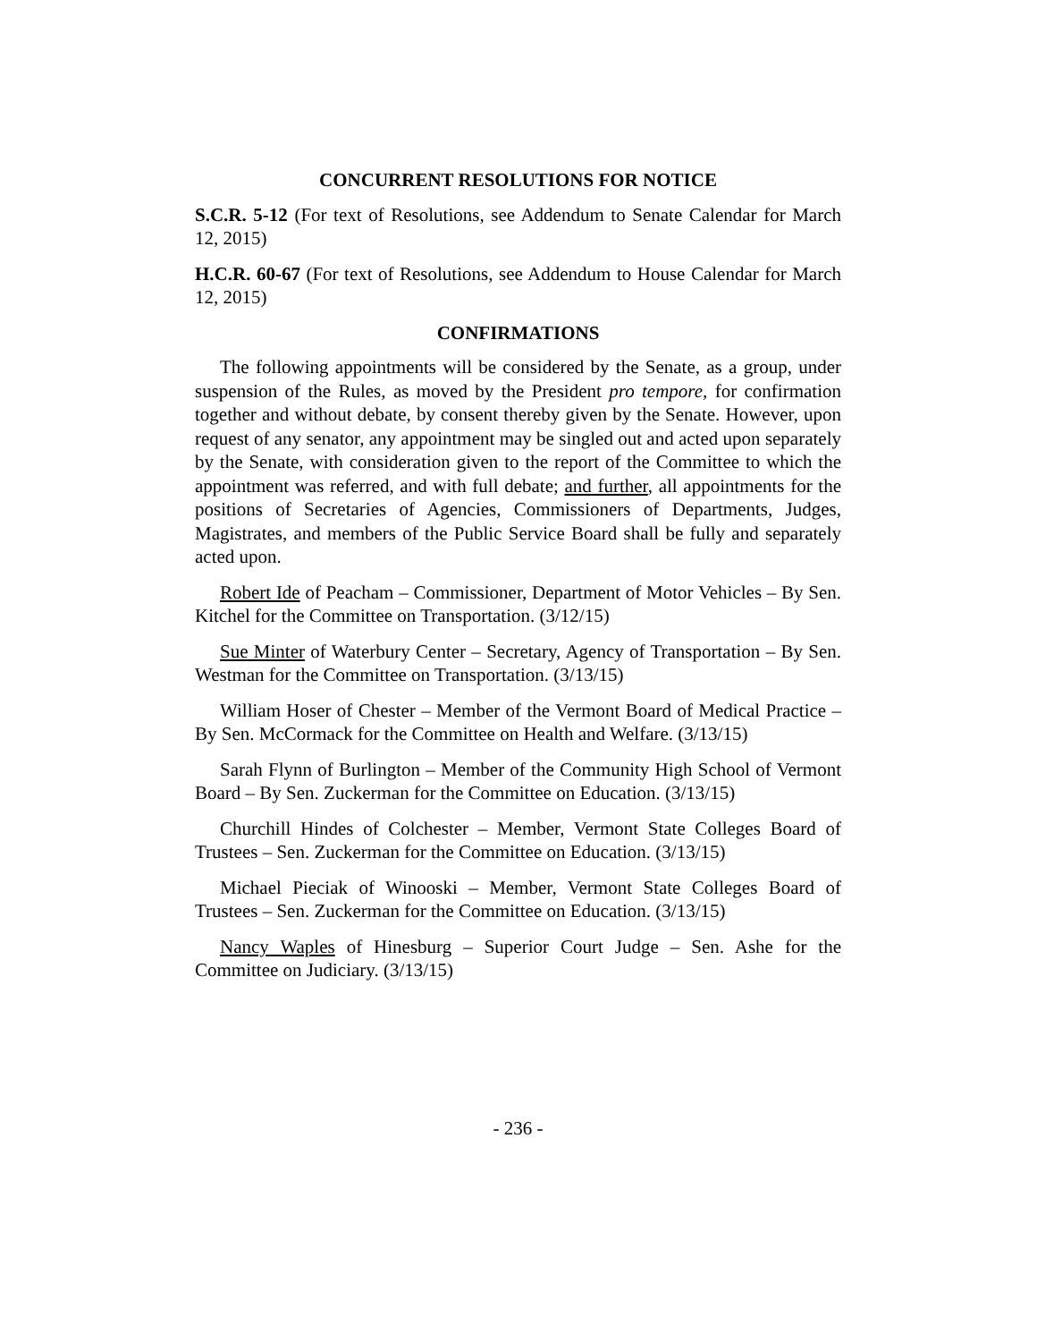CONCURRENT RESOLUTIONS FOR NOTICE
S.C.R. 5-12 (For text of Resolutions, see Addendum to Senate Calendar for March 12, 2015)
H.C.R. 60-67 (For text of Resolutions, see Addendum to House Calendar for March 12, 2015)
CONFIRMATIONS
The following appointments will be considered by the Senate, as a group, under suspension of the Rules, as moved by the President pro tempore, for confirmation together and without debate, by consent thereby given by the Senate. However, upon request of any senator, any appointment may be singled out and acted upon separately by the Senate, with consideration given to the report of the Committee to which the appointment was referred, and with full debate; and further, all appointments for the positions of Secretaries of Agencies, Commissioners of Departments, Judges, Magistrates, and members of the Public Service Board shall be fully and separately acted upon.
Robert Ide of Peacham – Commissioner, Department of Motor Vehicles – By Sen. Kitchel for the Committee on Transportation. (3/12/15)
Sue Minter of Waterbury Center – Secretary, Agency of Transportation – By Sen. Westman for the Committee on Transportation. (3/13/15)
William Hoser of Chester – Member of the Vermont Board of Medical Practice – By Sen. McCormack for the Committee on Health and Welfare. (3/13/15)
Sarah Flynn of Burlington – Member of the Community High School of Vermont Board – By Sen. Zuckerman for the Committee on Education. (3/13/15)
Churchill Hindes of Colchester – Member, Vermont State Colleges Board of Trustees – Sen. Zuckerman for the Committee on Education. (3/13/15)
Michael Pieciak of Winooski – Member, Vermont State Colleges Board of Trustees – Sen. Zuckerman for the Committee on Education. (3/13/15)
Nancy Waples of Hinesburg – Superior Court Judge – Sen. Ashe for the Committee on Judiciary. (3/13/15)
- 236 -